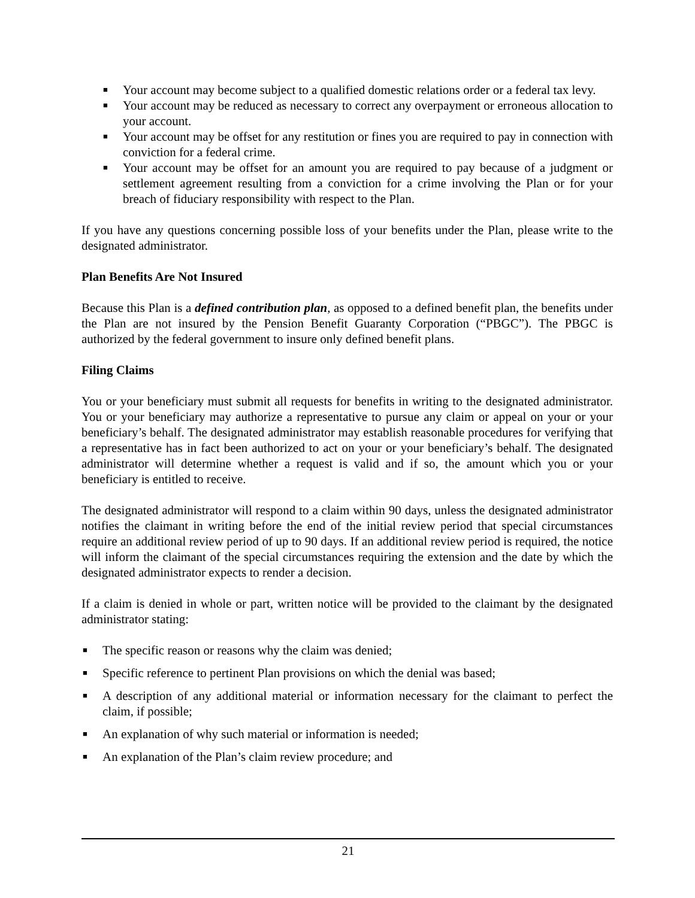■ Your account may become subject to a qualified domestic relations order or a federal tax levy.
■ Your account may be reduced as necessary to correct any overpayment or erroneous allocation to your account.
■ Your account may be offset for any restitution or fines you are required to pay in connection with conviction for a federal crime.
■ Your account may be offset for an amount you are required to pay because of a judgment or settlement agreement resulting from a conviction for a crime involving the Plan or for your breach of fiduciary responsibility with respect to the Plan.
If you have any questions concerning possible loss of your benefits under the Plan, please write to the designated administrator.
Plan Benefits Are Not Insured
Because this Plan is a defined contribution plan, as opposed to a defined benefit plan, the benefits under the Plan are not insured by the Pension Benefit Guaranty Corporation (“PBGC”). The PBGC is authorized by the federal government to insure only defined benefit plans.
Filing Claims
You or your beneficiary must submit all requests for benefits in writing to the designated administrator. You or your beneficiary may authorize a representative to pursue any claim or appeal on your or your beneficiary’s behalf. The designated administrator may establish reasonable procedures for verifying that a representative has in fact been authorized to act on your or your beneficiary’s behalf. The designated administrator will determine whether a request is valid and if so, the amount which you or your beneficiary is entitled to receive.
The designated administrator will respond to a claim within 90 days, unless the designated administrator notifies the claimant in writing before the end of the initial review period that special circumstances require an additional review period of up to 90 days. If an additional review period is required, the notice will inform the claimant of the special circumstances requiring the extension and the date by which the designated administrator expects to render a decision.
If a claim is denied in whole or part, written notice will be provided to the claimant by the designated administrator stating:
■ The specific reason or reasons why the claim was denied;
■ Specific reference to pertinent Plan provisions on which the denial was based;
■ A description of any additional material or information necessary for the claimant to perfect the claim, if possible;
■ An explanation of why such material or information is needed;
■ An explanation of the Plan’s claim review procedure; and
21